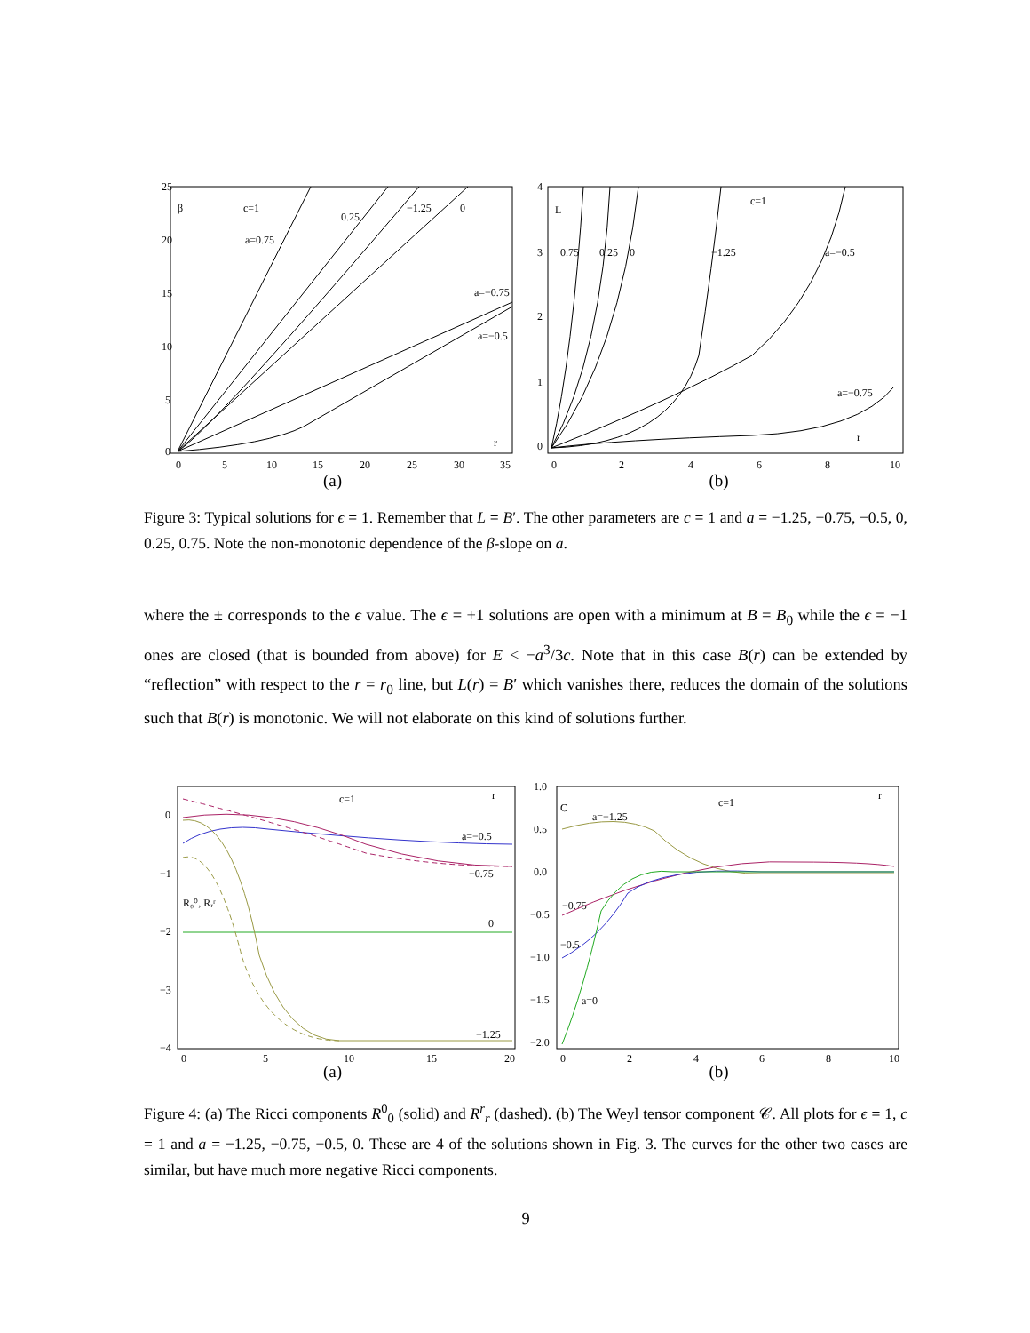25
20
15
10
5
0
0
5
10
15
20
25
30
35
β
c=1
a=0.75
0.25
−1.25
0
a=−0.75
a=−0.5
r
(a)
4
3
2
1
0
0
2
4
6
8
10
L
c=1
0.75
0.25
0
−1.25
a=−0.5
a=−0.75
r
(b)
Figure 3: Typical solutions for ϵ = 1. Remember that L = B′. The other parameters are c = 1 and a = −1.25, −0.75, −0.5, 0, 0.25, 0.75. Note the non-monotonic dependence of the β-slope on a.
where the ± corresponds to the ϵ value. The ϵ = +1 solutions are open with a minimum at B = B<sub>0</sub> while the ϵ = −1 ones are closed (that is bounded from above) for E < −a<sup>3</sup>/3c. Note that in this case B(r) can be extended by “reflection” with respect to the r = r<sub>0</sub> line, but L(r) = B′ which vanishes there, reduces the domain of the solutions such that B(r) is monotonic. We will not elaborate on this kind of solutions further.
0
−1
−2
−3
−4
0
5
10
15
20
c=1
r
a=−0.5
−0.75
R₀⁰, Rᵣʳ
0
−1.25
(a)
1.0
0.5
0.0
−0.5
−1.0
−1.5
−2.0
0
2
4
6
8
10
C
a=−1.25
c=1
r
−0.75
−0.5
a=0
(b)
Figure 4: (a) The Ricci components R<sup>0</sup><sub>0</sub> (solid) and R<sup>r</sup><sub>r</sub> (dashed). (b) The Weyl tensor component 𝒞. All plots for ϵ = 1, c = 1 and a = −1.25, −0.75, −0.5, 0. These are 4 of the solutions shown in Fig. 3. The curves for the other two cases are similar, but have much more negative Ricci components.
9